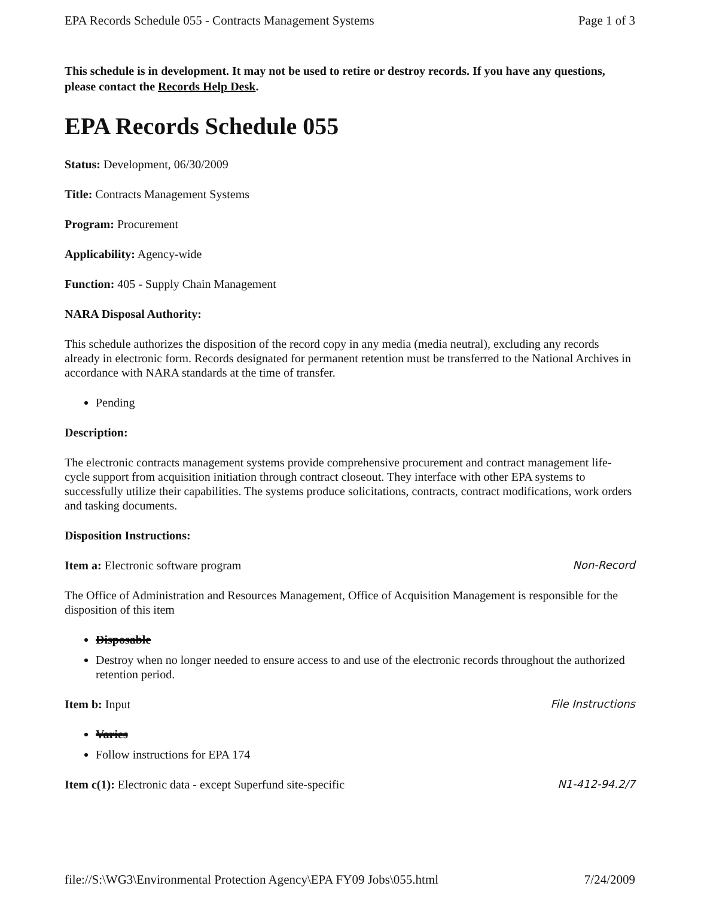EPA Records Schedule 055 - Contracts Management Systems Page 1 of 3
This schedule is in development. It may not be used to retire or destroy records. If you have any questions, please contact the Records Help Desk.
EPA Records Schedule 055
Status: Development, 06/30/2009
Title: Contracts Management Systems
Program: Procurement
Applicability: Agency-wide
Function: 405 - Supply Chain Management
NARA Disposal Authority:
This schedule authorizes the disposition of the record copy in any media (media neutral), excluding any records already in electronic form. Records designated for permanent retention must be transferred to the National Archives in accordance with NARA standards at the time of transfer.
Pending
Description:
The electronic contracts management systems provide comprehensive procurement and contract management life-cycle support from acquisition initiation through contract closeout. They interface with other EPA systems to successfully utilize their capabilities. The systems produce solicitations, contracts, contract modifications, work orders and tasking documents.
Disposition Instructions:
Item a: Electronic software program Non-Record
The Office of Administration and Resources Management, Office of Acquisition Management is responsible for the disposition of this item
Disposable
Destroy when no longer needed to ensure access to and use of the electronic records throughout the authorized retention period.
Item b: Input File Instructions
Varies
Follow instructions for EPA 174
Item c(1): Electronic data - except Superfund site-specific N1-412-94.2/7
file://S:\WG3\Environmental Protection Agency\EPA FY09 Jobs\055.html 7/24/2009